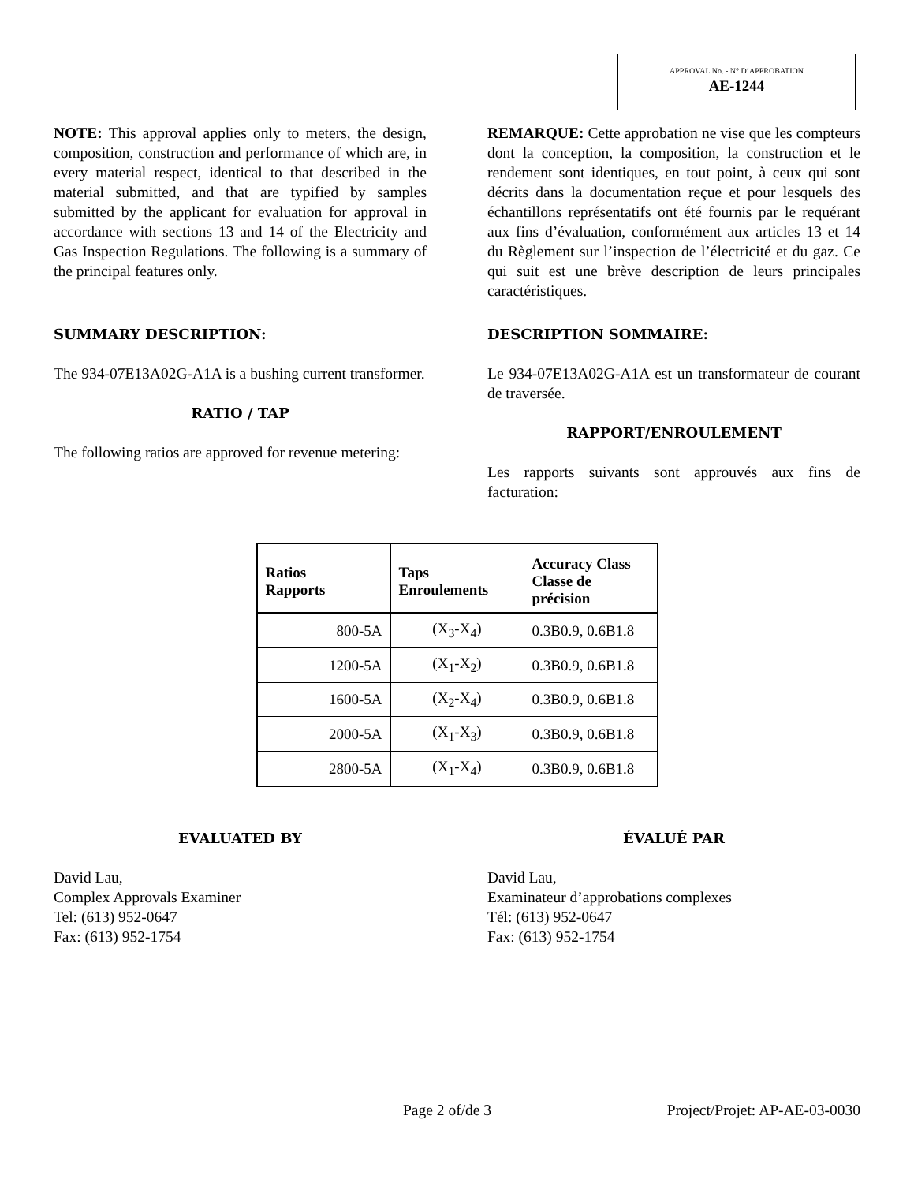APPROVAL No. - N° D’APPROBATION
AE-1244
NOTE: This approval applies only to meters, the design, composition, construction and performance of which are, in every material respect, identical to that described in the material submitted, and that are typified by samples submitted by the applicant for evaluation for approval in accordance with sections 13 and 14 of the Electricity and Gas Inspection Regulations. The following is a summary of the principal features only.
REMARQUE: Cette approbation ne vise que les compteurs dont la conception, la composition, la construction et le rendement sont identiques, en tout point, à ceux qui sont décrits dans la documentation reçue et pour lesquels des échantillons représentatifs ont été fournis par le requérant aux fins d’évaluation, conformément aux articles 13 et 14 du Règlement sur l’inspection de l’électricité et du gaz. Ce qui suit est une brève description de leurs principales caractéristiques.
SUMMARY DESCRIPTION:
The 934-07E13A02G-A1A is a bushing current transformer.
RATIO / TAP
The following ratios are approved for revenue metering:
DESCRIPTION SOMMAIRE:
Le 934-07E13A02G-A1A est un transformateur de courant de traversée.
RAPPORT/ENROULEMENT
Les rapports suivants sont approuvés aux fins de facturation:
| Ratios Rapports | Taps Enroulements | Accuracy Class Classe de précision |
| --- | --- | --- |
| 800-5A | (X<sub>3</sub>-X<sub>4</sub>) | 0.3B0.9, 0.6B1.8 |
| 1200-5A | (X<sub>1</sub>-X<sub>2</sub>) | 0.3B0.9, 0.6B1.8 |
| 1600-5A | (X<sub>2</sub>-X<sub>4</sub>) | 0.3B0.9, 0.6B1.8 |
| 2000-5A | (X<sub>1</sub>-X<sub>3</sub>) | 0.3B0.9, 0.6B1.8 |
| 2800-5A | (X<sub>1</sub>-X<sub>4</sub>) | 0.3B0.9, 0.6B1.8 |
EVALUATED BY
David Lau,
Complex Approvals Examiner
Tel: (613) 952-0647
Fax: (613) 952-1754
ÉVALUÉ PAR
David Lau,
Examinateur d’approbations complexes
Tél: (613) 952-0647
Fax: (613) 952-1754
Page 2 of/de 3 Project/Projet: AP-AE-03-0030